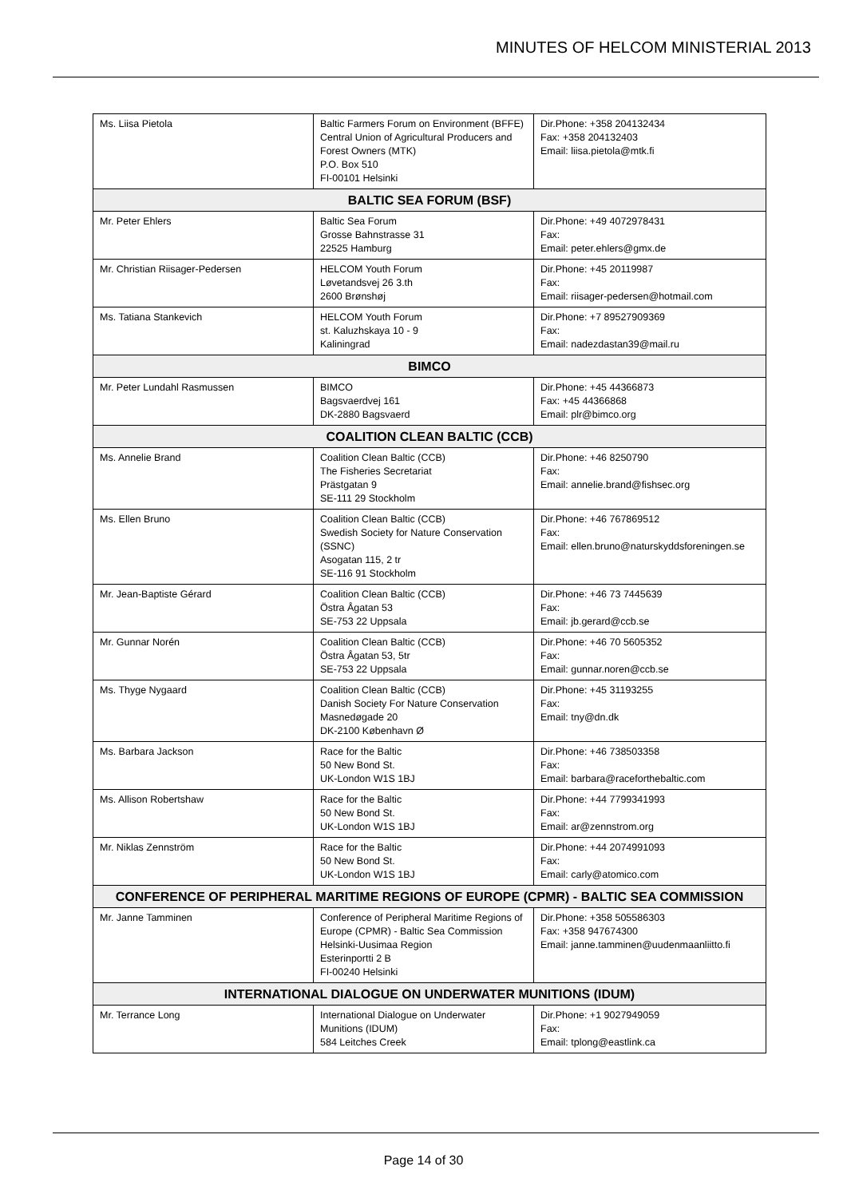MINUTES OF HELCOM MINISTERIAL 2013
| Ms. Liisa Pietola | Baltic Farmers Forum on Environment (BFFE) Central Union of Agricultural Producers and Forest Owners (MTK) P.O. Box 510 FI-00101 Helsinki | Dir.Phone: +358 204132434 Fax: +358 204132403 Email: liisa.pietola@mtk.fi |
| BALTIC SEA FORUM (BSF) | | |
| Mr. Peter Ehlers | Baltic Sea Forum Grosse Bahnstrasse 31 22525 Hamburg | Dir.Phone: +49 4072978431 Fax: Email: peter.ehlers@gmx.de |
| Mr. Christian Riisager-Pedersen | HELCOM Youth Forum Løvetandsvej 26 3.th 2600 Brønshøj | Dir.Phone: +45 20119987 Fax: Email: riisager-pedersen@hotmail.com |
| Ms. Tatiana Stankevich | HELCOM Youth Forum st. Kaluzhskaya 10 - 9 Kaliningrad | Dir.Phone: +7 89527909369 Fax: Email: nadezdastan39@mail.ru |
| BIMCO | | |
| Mr. Peter Lundahl Rasmussen | BIMCO Bagsvaerdvej 161 DK-2880 Bagsvaerd | Dir.Phone: +45 44366873 Fax: +45 44366868 Email: plr@bimco.org |
| COALITION CLEAN BALTIC (CCB) | | |
| Ms. Annelie Brand | Coalition Clean Baltic (CCB) The Fisheries Secretariat Prästgatan 9 SE-111 29 Stockholm | Dir.Phone: +46 8250790 Fax: Email: annelie.brand@fishsec.org |
| Ms. Ellen Bruno | Coalition Clean Baltic (CCB) Swedish Society for Nature Conservation (SSNC) Asogatan 115, 2 tr SE-116 91 Stockholm | Dir.Phone: +46 767869512 Fax: Email: ellen.bruno@naturskyddsforeningen.se |
| Mr. Jean-Baptiste Gérard | Coalition Clean Baltic (CCB) Östra Ågatan 53 SE-753 22 Uppsala | Dir.Phone: +46 73 7445639 Fax: Email: jb.gerard@ccb.se |
| Mr. Gunnar Norén | Coalition Clean Baltic (CCB) Östra Ågatan 53, 5tr SE-753 22 Uppsala | Dir.Phone: +46 70 5605352 Fax: Email: gunnar.noren@ccb.se |
| Ms. Thyge Nygaard | Coalition Clean Baltic (CCB) Danish Society For Nature Conservation Masnedøgade 20 DK-2100 København Ø | Dir.Phone: +45 31193255 Fax: Email: tny@dn.dk |
| Ms. Barbara Jackson | Race for the Baltic 50 New Bond St. UK-London W1S 1BJ | Dir.Phone: +46 738503358 Fax: Email: barbara@raceforthebaltic.com |
| Ms. Allison Robertshaw | Race for the Baltic 50 New Bond St. UK-London W1S 1BJ | Dir.Phone: +44 7799341993 Fax: Email: ar@zennstrom.org |
| Mr. Niklas Zennström | Race for the Baltic 50 New Bond St. UK-London W1S 1BJ | Dir.Phone: +44 2074991093 Fax: Email: carly@atomico.com |
| CONFERENCE OF PERIPHERAL MARITIME REGIONS OF EUROPE (CPMR) - BALTIC SEA COMMISSION | | |
| Mr. Janne Tamminen | Conference of Peripheral Maritime Regions of Europe (CPMR) - Baltic Sea Commission Helsinki-Uusimaa Region Esterinportti 2 B FI-00240 Helsinki | Dir.Phone: +358 505586303 Fax: +358 947674300 Email: janne.tamminen@uudenmaanliitto.fi |
| INTERNATIONAL DIALOGUE ON UNDERWATER MUNITIONS (IDUM) | | |
| Mr. Terrance Long | International Dialogue on Underwater Munitions (IDUM) 584 Leitches Creek | Dir.Phone: +1 9027949059 Fax: Email: tplong@eastlink.ca |
Page 14 of 30